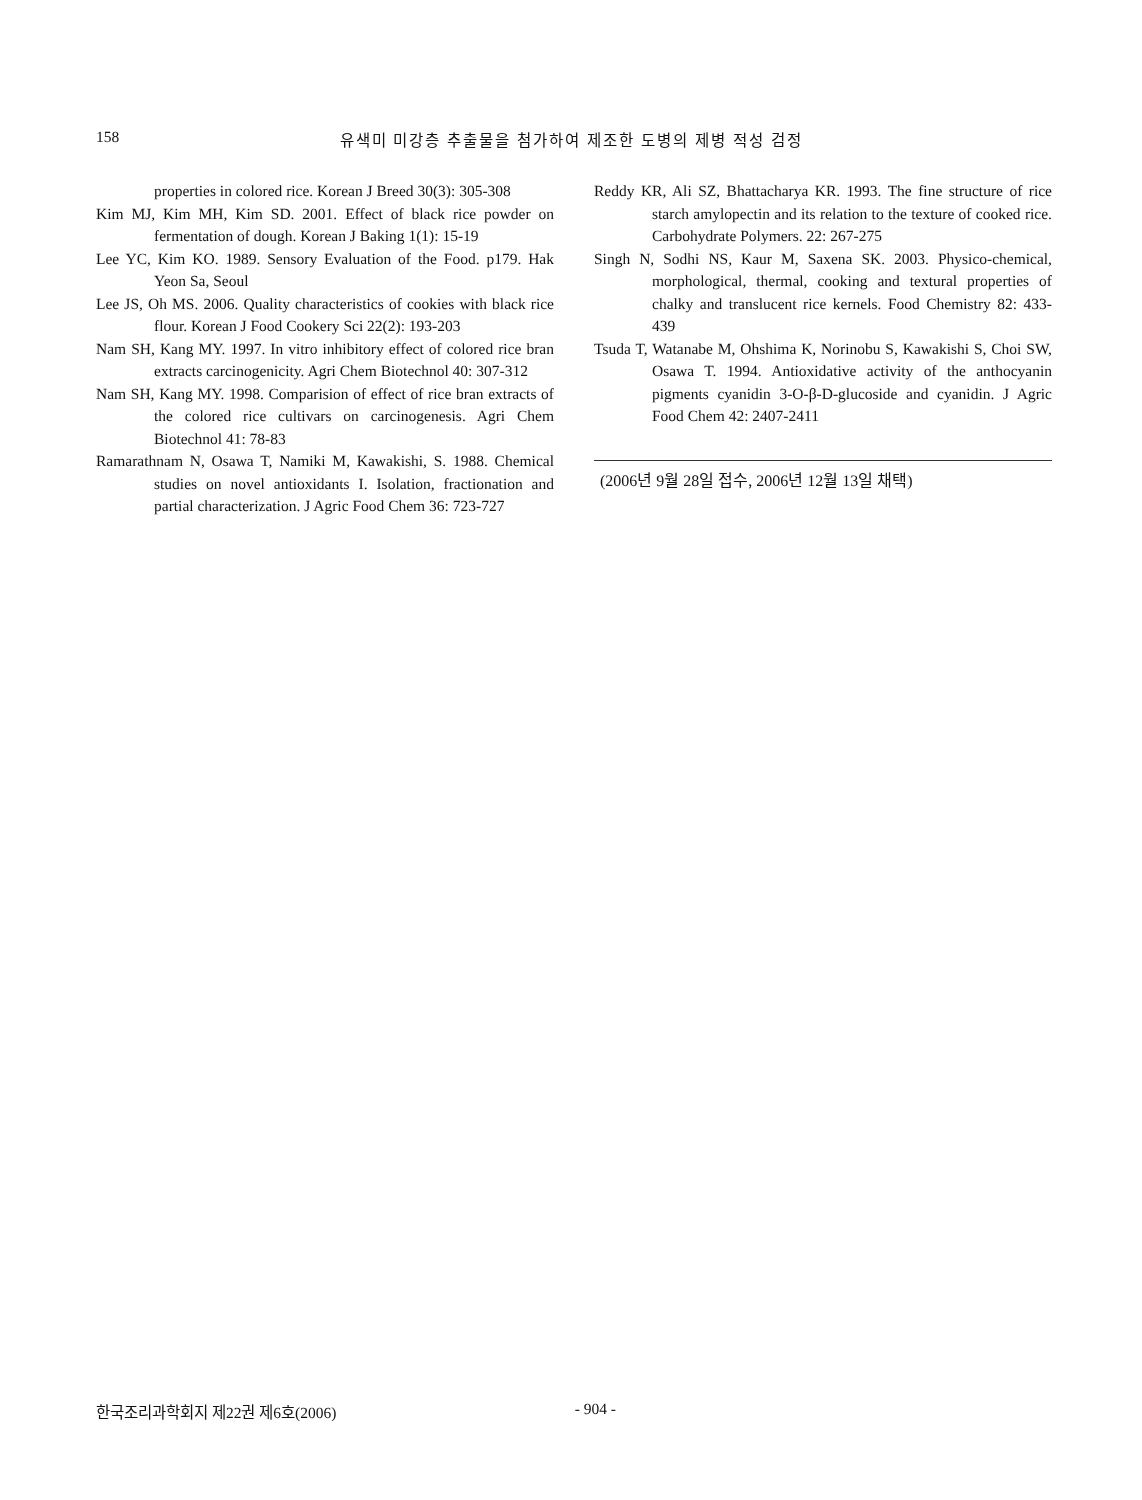158 유색미 미강층 추출물을 첨가하여 제조한 도병의 제병 적성 검정
properties in colored rice. Korean J Breed 30(3): 305-308
Kim MJ, Kim MH, Kim SD. 2001. Effect of black rice powder on fermentation of dough. Korean J Baking 1(1): 15-19
Lee YC, Kim KO. 1989. Sensory Evaluation of the Food. p179. Hak Yeon Sa, Seoul
Lee JS, Oh MS. 2006. Quality characteristics of cookies with black rice flour. Korean J Food Cookery Sci 22(2): 193-203
Nam SH, Kang MY. 1997. In vitro inhibitory effect of colored rice bran extracts carcinogenicity. Agri Chem Biotechnol 40: 307-312
Nam SH, Kang MY. 1998. Comparision of effect of rice bran extracts of the colored rice cultivars on carcinogenesis. Agri Chem Biotechnol 41: 78-83
Ramarathnam N, Osawa T, Namiki M, Kawakishi, S. 1988. Chemical studies on novel antioxidants I. Isolation, fractionation and partial characterization. J Agric Food Chem 36: 723-727
Reddy KR, Ali SZ, Bhattacharya KR. 1993. The fine structure of rice starch amylopectin and its relation to the texture of cooked rice. Carbohydrate Polymers. 22: 267-275
Singh N, Sodhi NS, Kaur M, Saxena SK. 2003. Physico-chemical, morphological, thermal, cooking and textural properties of chalky and translucent rice kernels. Food Chemistry 82: 433-439
Tsuda T, Watanabe M, Ohshima K, Norinobu S, Kawakishi S, Choi SW, Osawa T. 1994. Antioxidative activity of the anthocyanin pigments cyanidin 3-O-β-D-glucoside and cyanidin. J Agric Food Chem 42: 2407-2411
(2006년 9월 28일 접수, 2006년 12월 13일 채택)
한국조리과학회지 제22권 제6호(2006) - 904 -